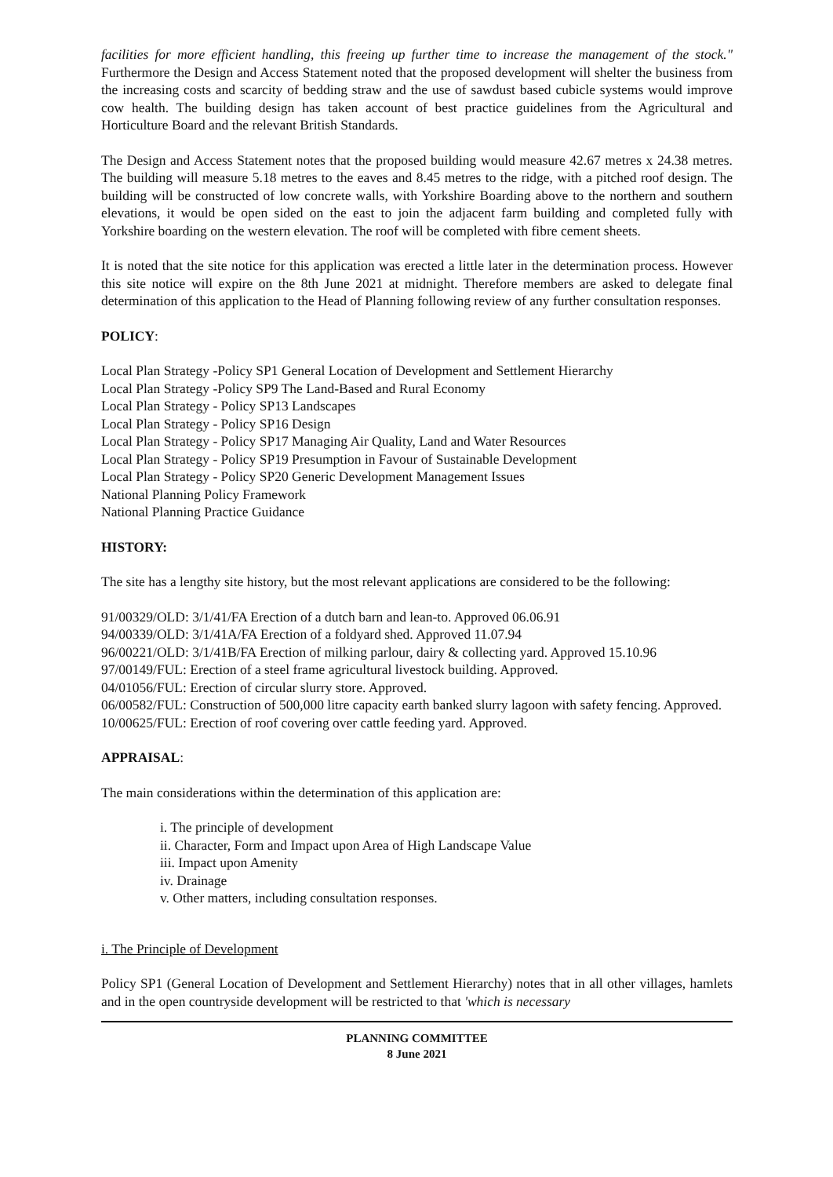facilities for more efficient handling, this freeing up further time to increase the management of the stock." Furthermore the Design and Access Statement noted that the proposed development will shelter the business from the increasing costs and scarcity of bedding straw and the use of sawdust based cubicle systems would improve cow health. The building design has taken account of best practice guidelines from the Agricultural and Horticulture Board and the relevant British Standards.
The Design and Access Statement notes that the proposed building would measure 42.67 metres x 24.38 metres. The building will measure 5.18 metres to the eaves and 8.45 metres to the ridge, with a pitched roof design. The building will be constructed of low concrete walls, with Yorkshire Boarding above to the northern and southern elevations, it would be open sided on the east to join the adjacent farm building and completed fully with Yorkshire boarding on the western elevation. The roof will be completed with fibre cement sheets.
It is noted that the site notice for this application was erected a little later in the determination process. However this site notice will expire on the 8th June 2021 at midnight. Therefore members are asked to delegate final determination of this application to the Head of Planning following review of any further consultation responses.
POLICY:
Local Plan Strategy -Policy SP1 General Location of Development and Settlement Hierarchy
Local Plan Strategy -Policy SP9 The Land-Based and Rural Economy
Local Plan Strategy - Policy SP13 Landscapes
Local Plan Strategy - Policy SP16 Design
Local Plan Strategy - Policy SP17 Managing Air Quality, Land and Water Resources
Local Plan Strategy - Policy SP19 Presumption in Favour of Sustainable Development
Local Plan Strategy - Policy SP20 Generic Development Management Issues
National Planning Policy Framework
National Planning Practice Guidance
HISTORY:
The site has a lengthy site history, but the most relevant applications are considered to be the following:
91/00329/OLD: 3/1/41/FA Erection of a dutch barn and lean-to. Approved 06.06.91
94/00339/OLD: 3/1/41A/FA Erection of a foldyard shed. Approved 11.07.94
96/00221/OLD: 3/1/41B/FA Erection of milking parlour, dairy & collecting yard. Approved 15.10.96
97/00149/FUL: Erection of a steel frame agricultural livestock building. Approved.
04/01056/FUL: Erection of circular slurry store. Approved.
06/00582/FUL: Construction of 500,000 litre capacity earth banked slurry lagoon with safety fencing. Approved.
10/00625/FUL: Erection of roof covering over cattle feeding yard. Approved.
APPRAISAL:
The main considerations within the determination of this application are:
i. The principle of development
ii. Character, Form and Impact upon Area of High Landscape Value
iii. Impact upon Amenity
iv. Drainage
v. Other matters, including consultation responses.
i. The Principle of Development
Policy SP1 (General Location of Development and Settlement Hierarchy) notes that in all other villages, hamlets and in the open countryside development will be restricted to that 'which is necessary
PLANNING COMMITTEE
8 June 2021